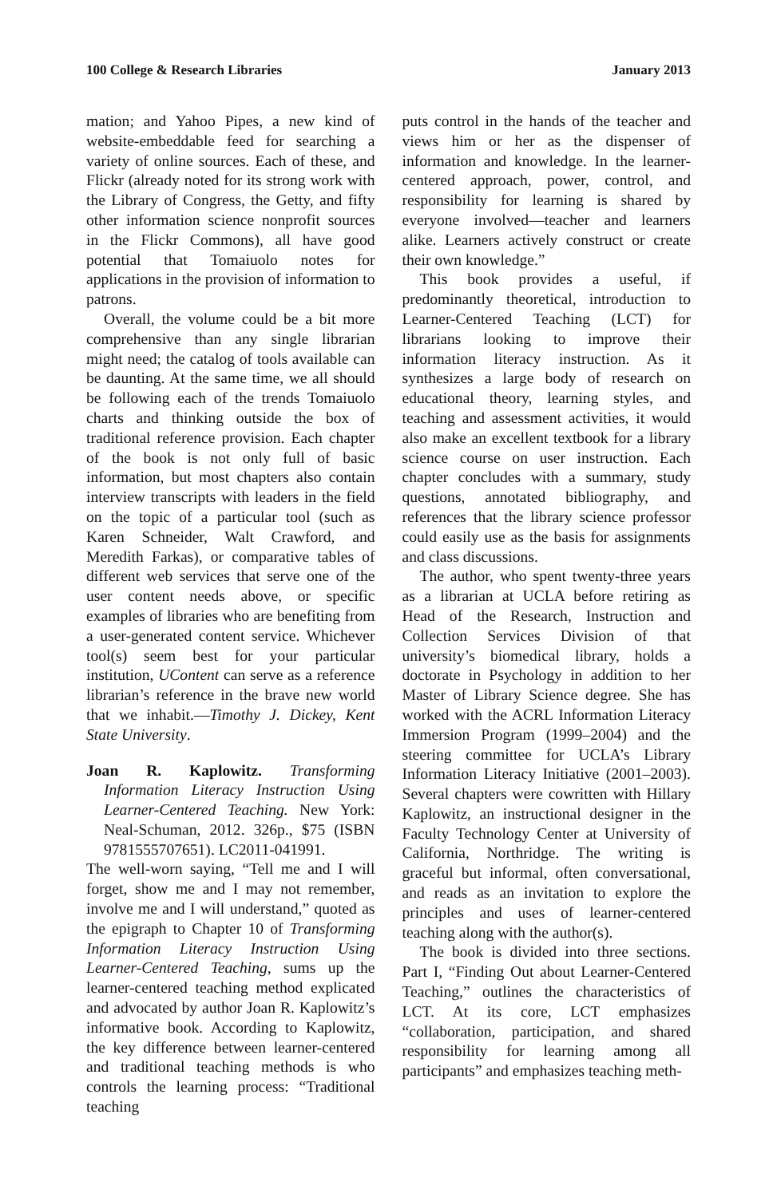100 College & Research Libraries January 2013
mation; and Yahoo Pipes, a new kind of website-embeddable feed for searching a variety of online sources. Each of these, and Flickr (already noted for its strong work with the Library of Congress, the Getty, and fifty other information science nonprofit sources in the Flickr Commons), all have good potential that Tomaiuolo notes for applications in the provision of information to patrons.
Overall, the volume could be a bit more comprehensive than any single librarian might need; the catalog of tools available can be daunting. At the same time, we all should be following each of the trends Tomaiuolo charts and thinking outside the box of traditional reference provision. Each chapter of the book is not only full of basic information, but most chapters also contain interview transcripts with leaders in the field on the topic of a particular tool (such as Karen Schneider, Walt Crawford, and Meredith Farkas), or comparative tables of different web services that serve one of the user content needs above, or specific examples of libraries who are benefiting from a user-generated content service. Whichever tool(s) seem best for your particular institution, UContent can serve as a reference librarian’s reference in the brave new world that we inhabit.—Timothy J. Dickey, Kent State University.
Joan R. Kaplowitz. Transforming Information Literacy Instruction Using Learner-Centered Teaching. New York: Neal-Schuman, 2012. 326p., $75 (ISBN 9781555707651). LC2011-041991.
The well-worn saying, “Tell me and I will forget, show me and I may not remember, involve me and I will understand,” quoted as the epigraph to Chapter 10 of Transforming Information Literacy Instruction Using Learner-Centered Teaching, sums up the learner-centered teaching method explicated and advocated by author Joan R. Kaplowitz’s informative book. According to Kaplowitz, the key difference between learner-centered and traditional teaching methods is who controls the learning process: “Traditional teaching
puts control in the hands of the teacher and views him or her as the dispenser of information and knowledge. In the learner-centered approach, power, control, and responsibility for learning is shared by everyone involved—teacher and learners alike. Learners actively construct or create their own knowledge.”
This book provides a useful, if predominantly theoretical, introduction to Learner-Centered Teaching (LCT) for librarians looking to improve their information literacy instruction. As it synthesizes a large body of research on educational theory, learning styles, and teaching and assessment activities, it would also make an excellent textbook for a library science course on user instruction. Each chapter concludes with a summary, study questions, annotated bibliography, and references that the library science professor could easily use as the basis for assignments and class discussions.
The author, who spent twenty-three years as a librarian at UCLA before retiring as Head of the Research, Instruction and Collection Services Division of that university’s biomedical library, holds a doctorate in Psychology in addition to her Master of Library Science degree. She has worked with the ACRL Information Literacy Immersion Program (1999–2004) and the steering committee for UCLA’s Library Information Literacy Initiative (2001–2003). Several chapters were cowritten with Hillary Kaplowitz, an instructional designer in the Faculty Technology Center at University of California, Northridge. The writing is graceful but informal, often conversational, and reads as an invitation to explore the principles and uses of learner-centered teaching along with the author(s).
The book is divided into three sections. Part I, “Finding Out about Learner-Centered Teaching,” outlines the characteristics of LCT. At its core, LCT emphasizes “collaboration, participation, and shared responsibility for learning among all participants” and emphasizes teaching meth-